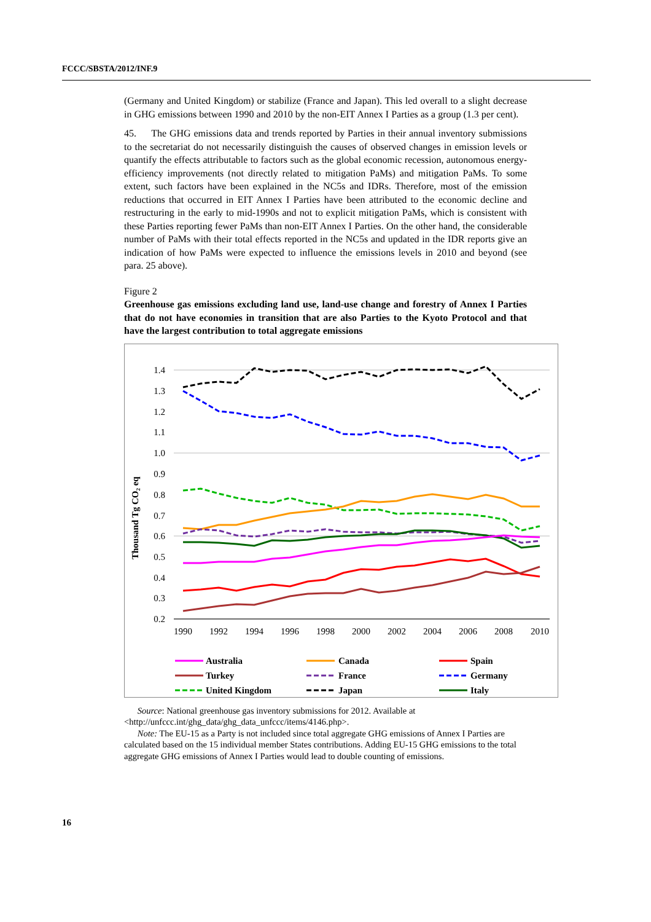FCCC/SBSTA/2012/INF.9
(Germany and United Kingdom) or stabilize (France and Japan). This led overall to a slight decrease in GHG emissions between 1990 and 2010 by the non-EIT Annex I Parties as a group (1.3 per cent).
45. The GHG emissions data and trends reported by Parties in their annual inventory submissions to the secretariat do not necessarily distinguish the causes of observed changes in emission levels or quantify the effects attributable to factors such as the global economic recession, autonomous energy-efficiency improvements (not directly related to mitigation PaMs) and mitigation PaMs. To some extent, such factors have been explained in the NC5s and IDRs. Therefore, most of the emission reductions that occurred in EIT Annex I Parties have been attributed to the economic decline and restructuring in the early to mid-1990s and not to explicit mitigation PaMs, which is consistent with these Parties reporting fewer PaMs than non-EIT Annex I Parties. On the other hand, the considerable number of PaMs with their total effects reported in the NC5s and updated in the IDR reports give an indication of how PaMs were expected to influence the emissions levels in 2010 and beyond (see para. 25 above).
Figure 2
Greenhouse gas emissions excluding land use, land-use change and forestry of Annex I Parties that do not have economies in transition that are also Parties to the Kyoto Protocol and that have the largest contribution to total aggregate emissions
Thousand Tg CO₂ eq
1.4
1.3
1.2
1.1
1.0
0.9
0.8
0.7
0.6
0.5
0.4
0.3
0.2
1990
1992
1994
1996
1998
2000
2002
2004
2006
2008
2010
Australia
Canada
Spain
Turkey
France
Germany
United Kingdom
Japan
Italy
Source: National greenhouse gas inventory submissions for 2012. Available at <http://unfccc.int/ghg_data/ghg_data_unfccc/items/4146.php>.
Note: The EU-15 as a Party is not included since total aggregate GHG emissions of Annex I Parties are calculated based on the 15 individual member States contributions. Adding EU-15 GHG emissions to the total aggregate GHG emissions of Annex I Parties would lead to double counting of emissions.
16